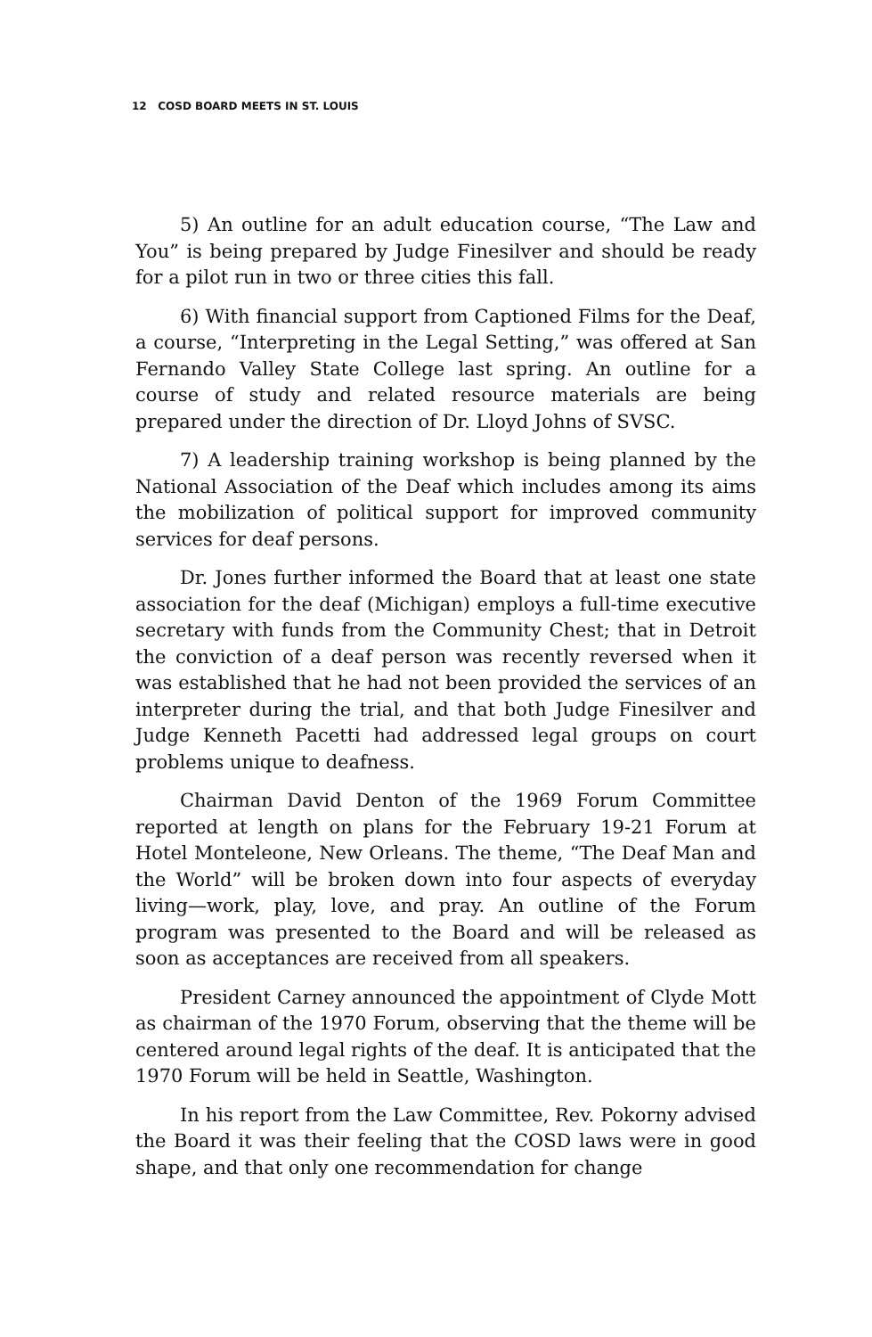12 COSD BOARD MEETS IN ST. LOUIS
5) An outline for an adult education course, “The Law and You” is being prepared by Judge Finesilver and should be ready for a pilot run in two or three cities this fall.
6) With financial support from Captioned Films for the Deaf, a course, “Interpreting in the Legal Setting,” was offered at San Fernando Valley State College last spring. An outline for a course of study and related resource materials are being prepared under the direction of Dr. Lloyd Johns of SVSC.
7) A leadership training workshop is being planned by the National Association of the Deaf which includes among its aims the mobilization of political support for improved community services for deaf persons.
Dr. Jones further informed the Board that at least one state association for the deaf (Michigan) employs a full-time executive secretary with funds from the Community Chest; that in Detroit the conviction of a deaf person was recently reversed when it was established that he had not been provided the services of an interpreter during the trial, and that both Judge Finesilver and Judge Kenneth Pacetti had addressed legal groups on court problems unique to deafness.
Chairman David Denton of the 1969 Forum Committee reported at length on plans for the February 19-21 Forum at Hotel Monteleone, New Orleans. The theme, “The Deaf Man and the World” will be broken down into four aspects of everyday living—work, play, love, and pray. An outline of the Forum program was presented to the Board and will be released as soon as acceptances are received from all speakers.
President Carney announced the appointment of Clyde Mott as chairman of the 1970 Forum, observing that the theme will be centered around legal rights of the deaf. It is anticipated that the 1970 Forum will be held in Seattle, Washington.
In his report from the Law Committee, Rev. Pokorny advised the Board it was their feeling that the COSD laws were in good shape, and that only one recommendation for change